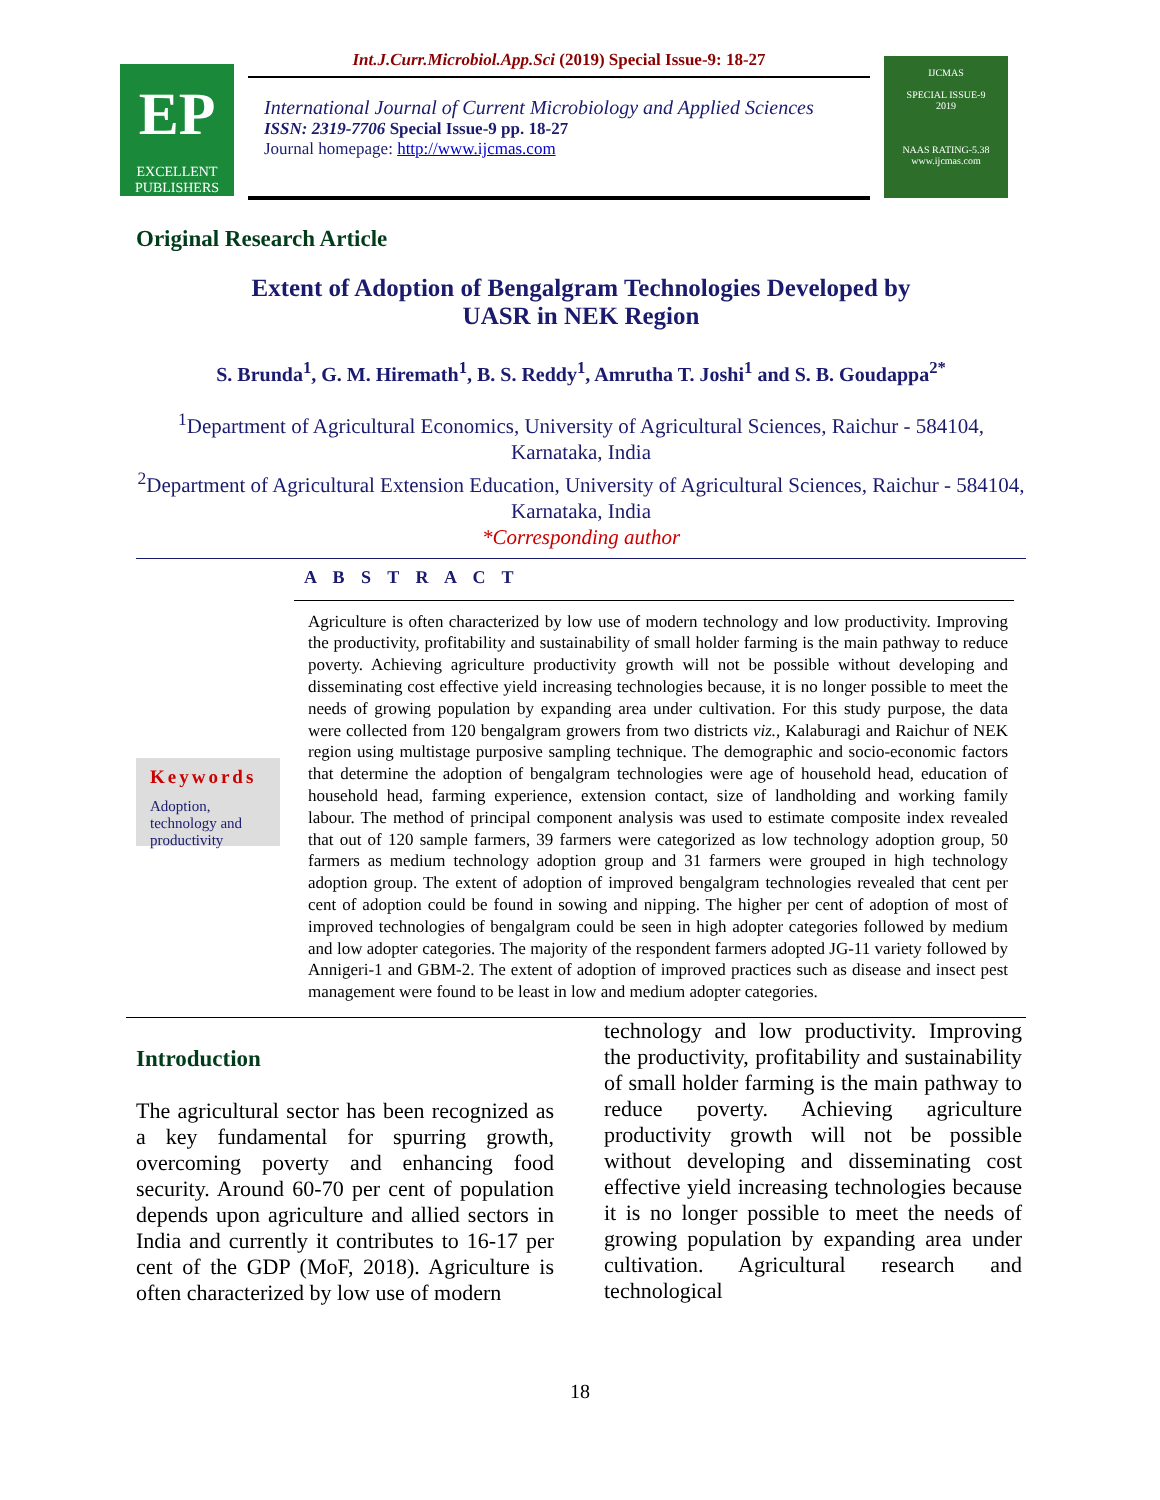EP
EXCELLENT
PUBLISHERS
Int.J.Curr.Microbiol.App.Sci (2019) Special Issue-9: 18-27
International Journal of Current Microbiology and Applied Sciences
ISSN: 2319-7706 Special Issue-9 pp. 18-27
Journal homepage: http://www.ijcmas.com
IJCMAS
SPECIAL ISSUE-9
2019
NAAS RATING-5.38
www.ijcmas.com
Original Research Article
Extent of Adoption of Bengalgram Technologies Developed by
UASR in NEK Region
S. Brunda<sup>1</sup>, G. M. Hiremath<sup>1</sup>, B. S. Reddy<sup>1</sup>, Amrutha T. Joshi<sup>1</sup> and S. B. Goudappa<sup>2*</sup>
<sup>1</sup> Department of Agricultural Economics, University of Agricultural Sciences, Raichur - 584104, Karnataka, India
<sup>2</sup> Department of Agricultural Extension Education, University of Agricultural Sciences, Raichur - 584104, Karnataka, India
*Corresponding author
A B S T R A C T
Keywords
Adoption, technology and productivity
Agriculture is often characterized by low use of modern technology and low productivity. Improving the productivity, profitability and sustainability of small holder farming is the main pathway to reduce poverty. Achieving agriculture productivity growth will not be possible without developing and disseminating cost effective yield increasing technologies because, it is no longer possible to meet the needs of growing population by expanding area under cultivation. For this study purpose, the data were collected from 120 bengalgram growers from two districts viz., Kalaburagi and Raichur of NEK region using multistage purposive sampling technique. The demographic and socio-economic factors that determine the adoption of bengalgram technologies were age of household head, education of household head, farming experience, extension contact, size of landholding and working family labour. The method of principal component analysis was used to estimate composite index revealed that out of 120 sample farmers, 39 farmers were categorized as low technology adoption group, 50 farmers as medium technology adoption group and 31 farmers were grouped in high technology adoption group. The extent of adoption of improved bengalgram technologies revealed that cent per cent of adoption could be found in sowing and nipping. The higher per cent of adoption of most of improved technologies of bengalgram could be seen in high adopter categories followed by medium and low adopter categories. The majority of the respondent farmers adopted JG-11 variety followed by Annigeri-1 and GBM-2. The extent of adoption of improved practices such as disease and insect pest management were found to be least in low and medium adopter categories.
Introduction
The agricultural sector has been recognized as a key fundamental for spurring growth, overcoming poverty and enhancing food security. Around 60-70 per cent of population depends upon agriculture and allied sectors in India and currently it contributes to 16-17 per cent of the GDP (MoF, 2018). Agriculture is often characterized by low use of modern
technology and low productivity. Improving the productivity, profitability and sustainability of small holder farming is the main pathway to reduce poverty. Achieving agriculture productivity growth will not be possible without developing and disseminating cost effective yield increasing technologies because it is no longer possible to meet the needs of growing population by expanding area under cultivation. Agricultural research and technological
18